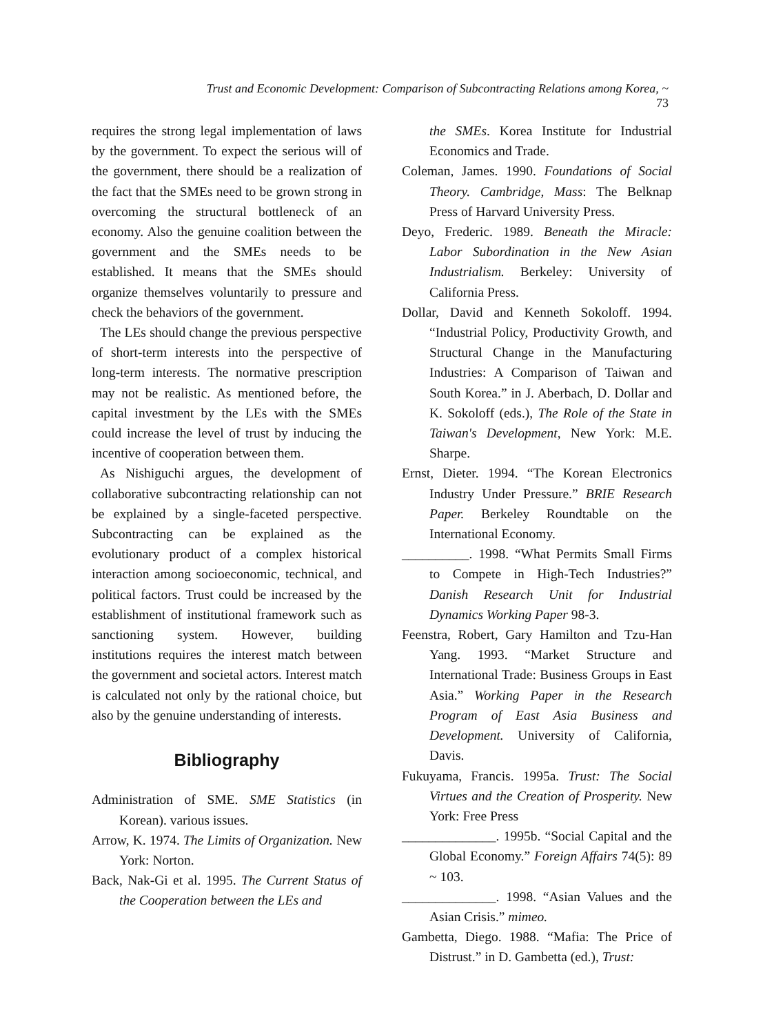Trust and Economic Development: Comparison of Subcontracting Relations among Korea, ~ 73
requires the strong legal implementation of laws by the government. To expect the serious will of the government, there should be a realization of the fact that the SMEs need to be grown strong in overcoming the structural bottleneck of an economy. Also the genuine coalition between the government and the SMEs needs to be established. It means that the SMEs should organize themselves voluntarily to pressure and check the behaviors of the government.
The LEs should change the previous perspective of short-term interests into the perspective of long-term interests. The normative prescription may not be realistic. As mentioned before, the capital investment by the LEs with the SMEs could increase the level of trust by inducing the incentive of cooperation between them.
As Nishiguchi argues, the development of collaborative subcontracting relationship can not be explained by a single-faceted perspective. Subcontracting can be explained as the evolutionary product of a complex historical interaction among socioeconomic, technical, and political factors. Trust could be increased by the establishment of institutional framework such as sanctioning system. However, building institutions requires the interest match between the government and societal actors. Interest match is calculated not only by the rational choice, but also by the genuine understanding of interests.
Bibliography
Administration of SME. SME Statistics (in Korean). various issues.
Arrow, K. 1974. The Limits of Organization. New York: Norton.
Back, Nak-Gi et al. 1995. The Current Status of the Cooperation between the LEs and
the SMEs. Korea Institute for Industrial Economics and Trade.
Coleman, James. 1990. Foundations of Social Theory. Cambridge, Mass: The Belknap Press of Harvard University Press.
Deyo, Frederic. 1989. Beneath the Miracle: Labor Subordination in the New Asian Industrialism. Berkeley: University of California Press.
Dollar, David and Kenneth Sokoloff. 1994. “Industrial Policy, Productivity Growth, and Structural Change in the Manufacturing Industries: A Comparison of Taiwan and South Korea.” in J. Aberbach, D. Dollar and K. Sokoloff (eds.), The Role of the State in Taiwan's Development, New York: M.E. Sharpe.
Ernst, Dieter. 1994. “The Korean Electronics Industry Under Pressure.” BRIE Research Paper. Berkeley Roundtable on the International Economy.
__________. 1998. “What Permits Small Firms to Compete in High-Tech Industries?” Danish Research Unit for Industrial Dynamics Working Paper 98-3.
Feenstra, Robert, Gary Hamilton and Tzu-Han Yang. 1993. “Market Structure and International Trade: Business Groups in East Asia.” Working Paper in the Research Program of East Asia Business and Development. University of California, Davis.
Fukuyama, Francis. 1995a. Trust: The Social Virtues and the Creation of Prosperity. New York: Free Press
______________. 1995b. “Social Capital and the Global Economy.” Foreign Affairs 74(5): 89 ~ 103.
______________. 1998. “Asian Values and the Asian Crisis.” mimeo.
Gambetta, Diego. 1988. “Mafia: The Price of Distrust.” in D. Gambetta (ed.), Trust: